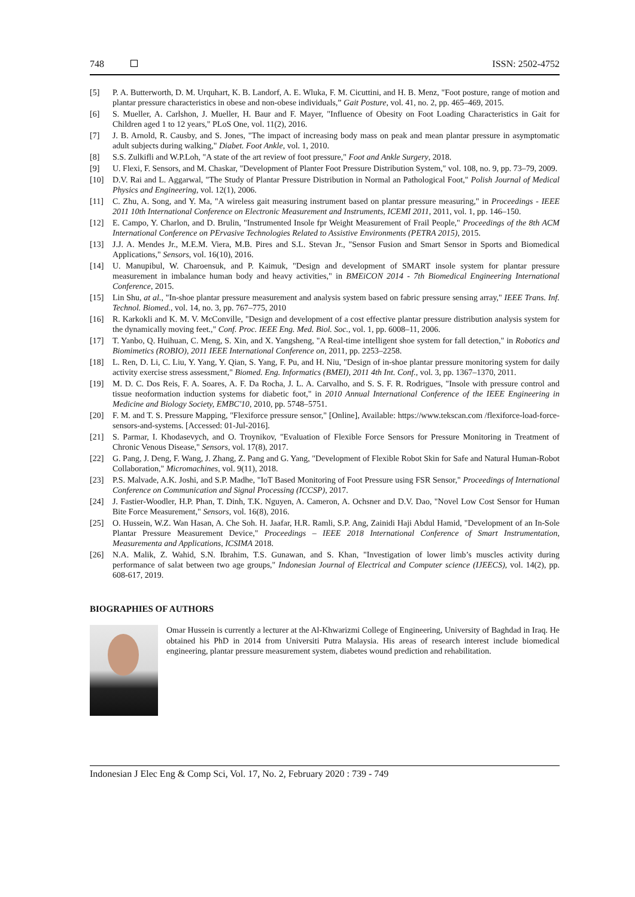748 ISSN: 2502-4752
[5] P. A. Butterworth, D. M. Urquhart, K. B. Landorf, A. E. Wluka, F. M. Cicuttini, and H. B. Menz, "Foot posture, range of motion and plantar pressure characteristics in obese and non-obese individuals,” Gait Posture, vol. 41, no. 2, pp. 465–469, 2015.
[6] S. Mueller, A. Carlshon, J. Mueller, H. Baur and F. Mayer, "Influence of Obesity on Foot Loading Characteristics in Gait for Children aged 1 to 12 years," PLoS One, vol. 11(2), 2016.
[7] J. B. Arnold, R. Causby, and S. Jones, "The impact of increasing body mass on peak and mean plantar pressure in asymptomatic adult subjects during walking," Diabet. Foot Ankle, vol. 1, 2010.
[8] S.S. Zulkifli and W.P.Loh, "A state of the art review of foot pressure," Foot and Ankle Surgery, 2018.
[9] U. Flexi, F. Sensors, and M. Chaskar, "Development of Planter Foot Pressure Distribution System," vol. 108, no. 9, pp. 73–79, 2009.
[10] D.V. Rai and L. Aggarwal, "The Study of Plantar Pressure Distribution in Normal an Pathological Foot," Polish Journal of Medical Physics and Engineering, vol. 12(1), 2006.
[11] C. Zhu, A. Song, and Y. Ma, "A wireless gait measuring instrument based on plantar pressure measuring," in Proceedings - IEEE 2011 10th International Conference on Electronic Measurement and Instruments, ICEMI 2011, 2011, vol. 1, pp. 146–150.
[12] E. Campo, Y. Charlon, and D. Brulin, "Instrumented Insole fpr Weight Measurement of Frail People," Proceedings of the 8th ACM International Conference on PErvasive Technologies Related to Assistive Environments (PETRA 2015), 2015.
[13] J.J. A. Mendes Jr., M.E.M. Viera, M.B. Pires and S.L. Stevan Jr., "Sensor Fusion and Smart Sensor in Sports and Biomedical Applications," Sensors, vol. 16(10), 2016.
[14] U. Manupibul, W. Charoensuk, and P. Kaimuk, "Design and development of SMART insole system for plantar pressure measurement in imbalance human body and heavy activities," in BMEiCON 2014 - 7th Biomedical Engineering International Conference, 2015.
[15] Lin Shu, at al., "In-shoe plantar pressure measurement and analysis system based on fabric pressure sensing array," IEEE Trans. Inf. Technol. Biomed., vol. 14, no. 3, pp. 767–775, 2010
[16] R. Karkokli and K. M. V. McConville, "Design and development of a cost effective plantar pressure distribution analysis system for the dynamically moving feet.," Conf. Proc. IEEE Eng. Med. Biol. Soc., vol. 1, pp. 6008–11, 2006.
[17] T. Yanbo, Q. Huihuan, C. Meng, S. Xin, and X. Yangsheng, "A Real-time intelligent shoe system for fall detection," in Robotics and Biomimetics (ROBIO), 2011 IEEE International Conference on, 2011, pp. 2253–2258.
[18] L. Ren, D. Li, C. Liu, Y. Yang, Y. Qian, S. Yang, F. Pu, and H. Niu, "Design of in-shoe plantar pressure monitoring system for daily activity exercise stress assessment," Biomed. Eng. Informatics (BMEI), 2011 4th Int. Conf., vol. 3, pp. 1367–1370, 2011.
[19] M. D. C. Dos Reis, F. A. Soares, A. F. Da Rocha, J. L. A. Carvalho, and S. S. F. R. Rodrigues, "Insole with pressure control and tissue neoformation induction systems for diabetic foot," in 2010 Annual International Conference of the IEEE Engineering in Medicine and Biology Society, EMBC'10, 2010, pp. 5748–5751.
[20] F. M. and T. S. Pressure Mapping, "Flexiforce pressure sensor," [Online], Available: https://www.tekscan.com /flexiforce-load-force-sensors-and-systems. [Accessed: 01-Jul-2016].
[21] S. Parmar, I. Khodasevych, and O. Troynikov, "Evaluation of Flexible Force Sensors for Pressure Monitoring in Treatment of Chronic Venous Disease," Sensors, vol. 17(8), 2017.
[22] G. Pang, J. Deng, F. Wang, J. Zhang, Z. Pang and G. Yang, "Development of Flexible Robot Skin for Safe and Natural Human-Robot Collaboration," Micromachines, vol. 9(11), 2018.
[23] P.S. Malvade, A.K. Joshi, and S.P. Madhe, "IoT Based Monitoring of Foot Pressure using FSR Sensor," Proceedings of International Conference on Communication and Signal Processing (ICCSP), 2017.
[24] J. Fastier-Woodler, H.P. Phan, T. Dinh, T.K. Nguyen, A. Cameron, A. Ochsner and D.V. Dao, "Novel Low Cost Sensor for Human Bite Force Measurement," Sensors, vol. 16(8), 2016.
[25] O. Hussein, W.Z. Wan Hasan, A. Che Soh. H. Jaafar, H.R. Ramli, S.P. Ang, Zainidi Haji Abdul Hamid, "Development of an In-Sole Plantar Pressure Measurement Device," Proceedings – IEEE 2018 International Conference of Smart Instrumentation, Measurementa and Applications, ICSIMA 2018.
[26] N.A. Malik, Z. Wahid, S.N. Ibrahim, T.S. Gunawan, and S. Khan, "Investigation of lower limb’s muscles activity during performance of salat between two age groups," Indonesian Journal of Electrical and Computer science (IJEECS), vol. 14(2), pp. 608-617, 2019.
BIOGRAPHIES OF AUTHORS
Omar Hussein is currently a lecturer at the Al-Khwarizmi College of Engineering, University of Baghdad in Iraq. He obtained his PhD in 2014 from Universiti Putra Malaysia. His areas of research interest include biomedical engineering, plantar pressure measurement system, diabetes wound prediction and rehabilitation.
Indonesian J Elec Eng & Comp Sci, Vol. 17, No. 2, February 2020 : 739 - 749